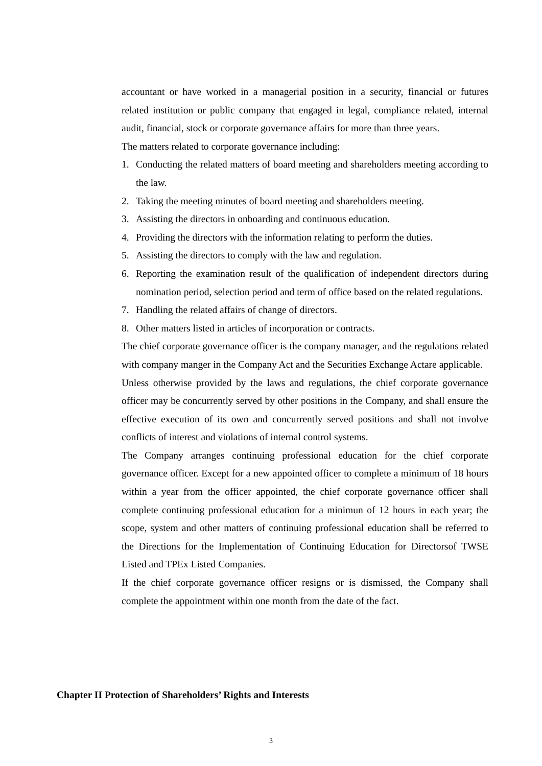accountant or have worked in a managerial position in a security, financial or futures related institution or public company that engaged in legal, compliance related, internal audit, financial, stock or corporate governance affairs for more than three years.
The matters related to corporate governance including:
1. Conducting the related matters of board meeting and shareholders meeting according to the law.
2. Taking the meeting minutes of board meeting and shareholders meeting.
3. Assisting the directors in onboarding and continuous education.
4. Providing the directors with the information relating to perform the duties.
5. Assisting the directors to comply with the law and regulation.
6. Reporting the examination result of the qualification of independent directors during nomination period, selection period and term of office based on the related regulations.
7. Handling the related affairs of change of directors.
8. Other matters listed in articles of incorporation or contracts.
The chief corporate governance officer is the company manager, and the regulations related with company manger in the Company Act and the Securities Exchange Actare applicable.
Unless otherwise provided by the laws and regulations, the chief corporate governance officer may be concurrently served by other positions in the Company, and shall ensure the effective execution of its own and concurrently served positions and shall not involve conflicts of interest and violations of internal control systems.
The Company arranges continuing professional education for the chief corporate governance officer. Except for a new appointed officer to complete a minimum of 18 hours within a year from the officer appointed, the chief corporate governance officer shall complete continuing professional education for a minimun of 12 hours in each year; the scope, system and other matters of continuing professional education shall be referred to the Directions for the Implementation of Continuing Education for Directorsof TWSE Listed and TPEx Listed Companies.
If the chief corporate governance officer resigns or is dismissed, the Company shall complete the appointment within one month from the date of the fact.
Chapter II Protection of Shareholders’ Rights and Interests
3